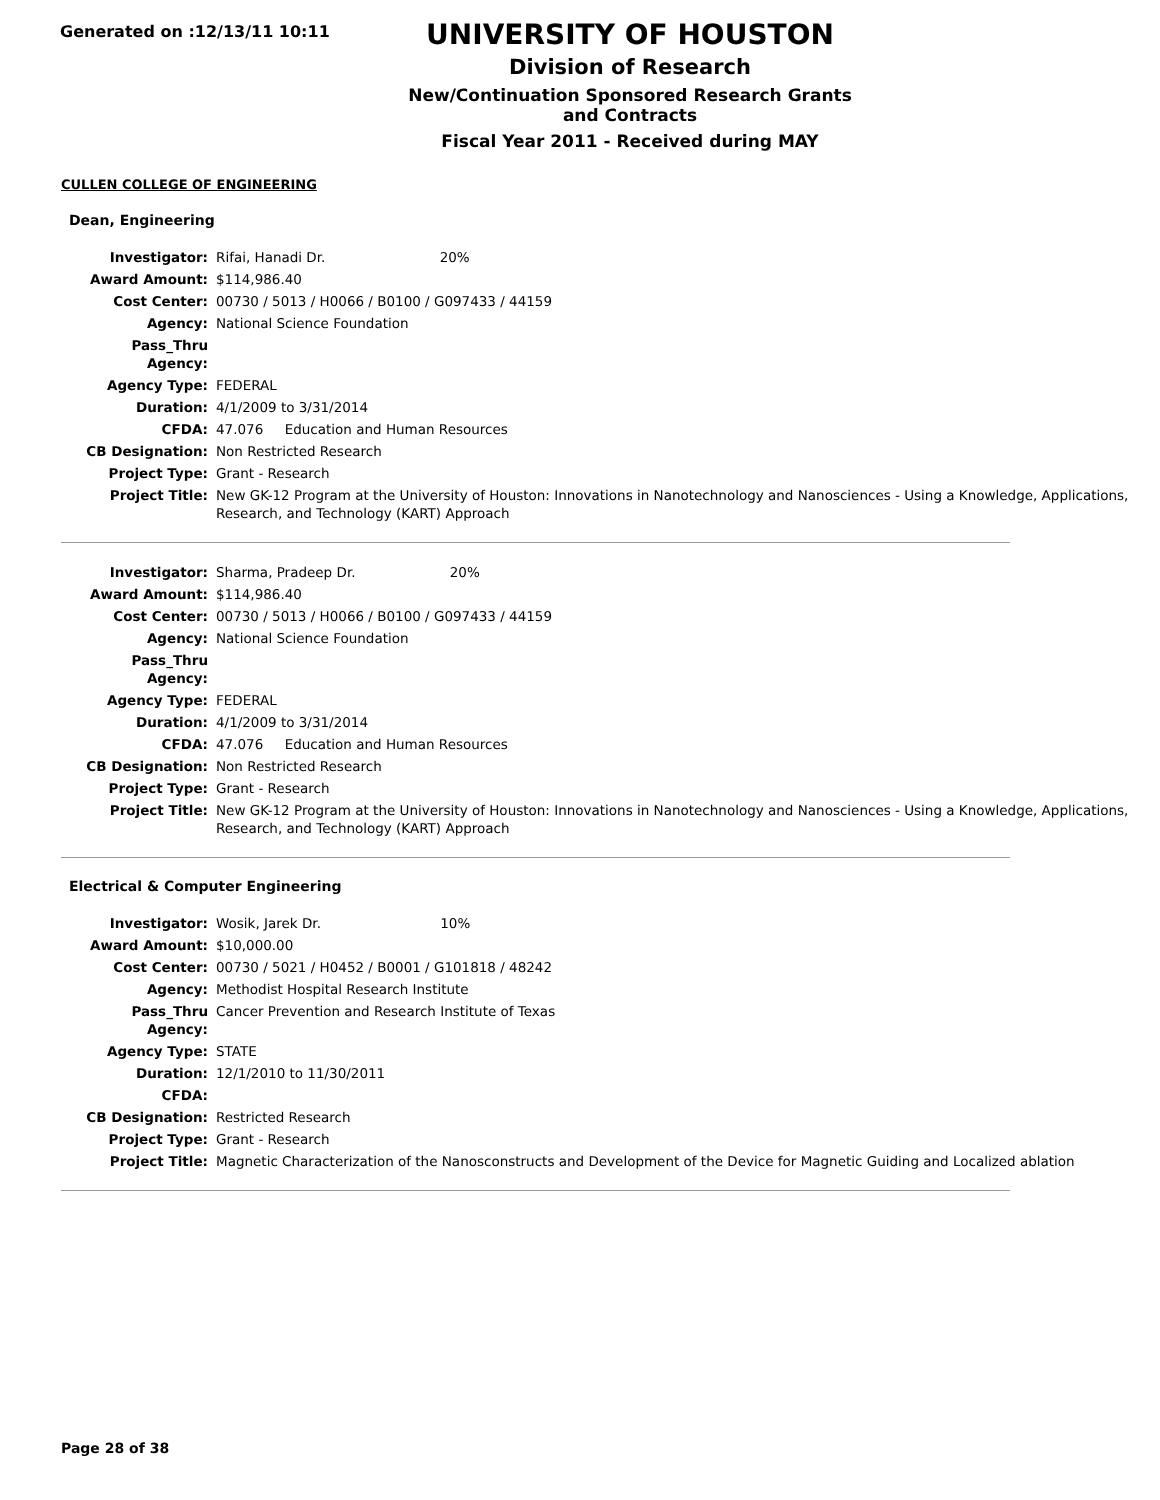Generated on :12/13/11 10:11
UNIVERSITY OF HOUSTON
Division of Research
New/Continuation Sponsored Research Grants and Contracts
Fiscal Year 2011 - Received during MAY
CULLEN COLLEGE OF ENGINEERING
Dean, Engineering
| Investigator: | Rifai, Hanadi Dr. 20% |
| Award Amount: | $114,986.40 |
| Cost Center: | 00730 / 5013 / H0066 / B0100 / G097433 / 44159 |
| Agency: | National Science Foundation |
| Pass_Thru Agency: | |
| Agency Type: | FEDERAL |
| Duration: | 4/1/2009 to 3/31/2014 |
| CFDA: | 47.076 Education and Human Resources |
| CB Designation: | Non Restricted Research |
| Project Type: | Grant - Research |
| Project Title: | New GK-12 Program at the University of Houston: Innovations in Nanotechnology and Nanosciences - Using a Knowledge, Applications, Research, and Technology (KART) Approach |
| Investigator: | Sharma, Pradeep Dr. 20% |
| Award Amount: | $114,986.40 |
| Cost Center: | 00730 / 5013 / H0066 / B0100 / G097433 / 44159 |
| Agency: | National Science Foundation |
| Pass_Thru Agency: | |
| Agency Type: | FEDERAL |
| Duration: | 4/1/2009 to 3/31/2014 |
| CFDA: | 47.076 Education and Human Resources |
| CB Designation: | Non Restricted Research |
| Project Type: | Grant - Research |
| Project Title: | New GK-12 Program at the University of Houston: Innovations in Nanotechnology and Nanosciences - Using a Knowledge, Applications, Research, and Technology (KART) Approach |
Electrical & Computer Engineering
| Investigator: | Wosik, Jarek Dr. 10% |
| Award Amount: | $10,000.00 |
| Cost Center: | 00730 / 5021 / H0452 / B0001 / G101818 / 48242 |
| Agency: | Methodist Hospital Research Institute |
| Pass_Thru Agency: | Cancer Prevention and Research Institute of Texas |
| Agency Type: | STATE |
| Duration: | 12/1/2010 to 11/30/2011 |
| CFDA: | |
| CB Designation: | Restricted Research |
| Project Type: | Grant - Research |
| Project Title: | Magnetic Characterization of the Nanosconstructs and Development of the Device for Magnetic Guiding and Localized ablation |
Page 28 of 38